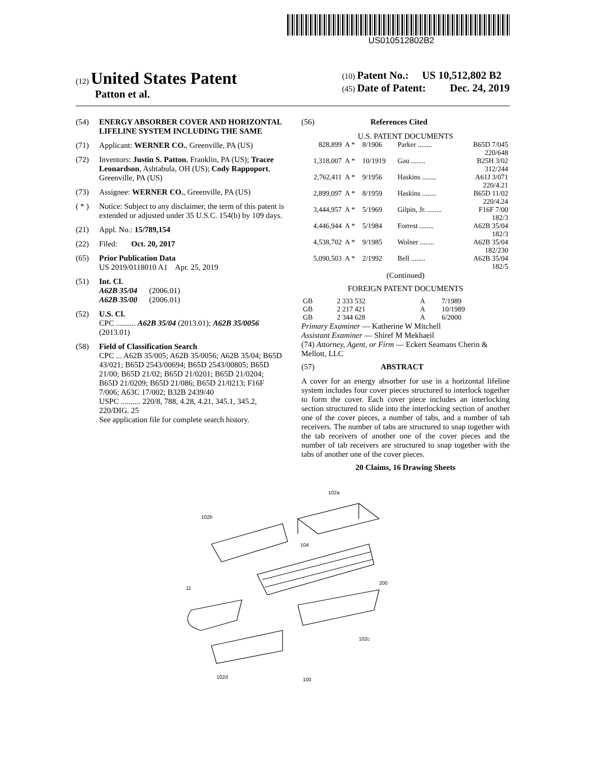US010512802B2
(12) United States Patent
Patton et al.
(10) Patent No.: US 10,512,802 B2
(45) Date of Patent: Dec. 24, 2019
(54) ENERGY ABSORBER COVER AND HORIZONTAL LIFELINE SYSTEM INCLUDING THE SAME
(71) Applicant: WERNER CO., Greenville, PA (US)
(72) Inventors: Justin S. Patton, Franklin, PA (US); Tracee Leonardson, Ashtabula, OH (US); Cody Rappoport, Greenville, PA (US)
(73) Assignee: WERNER CO., Greenville, PA (US)
( * ) Notice: Subject to any disclaimer, the term of this patent is extended or adjusted under 35 U.S.C. 154(b) by 109 days.
(21) Appl. No.: 15/789,154
(22) Filed: Oct. 20, 2017
(65) Prior Publication Data
US 2019/0118010 A1 Apr. 25, 2019
(51) Int. Cl.
A62B 35/04 (2006.01)
A62B 35/00 (2006.01)
(52) U.S. Cl.
CPC .......... A62B 35/04 (2013.01); A62B 35/0056 (2013.01)
(58) Field of Classification Search
CPC ... A62B 35/005; A62B 35/0056; A62B 35/04; B65D 43/021; B65D 2543/00694; B65D 2543/00805; B65D 21/00; B65D 21/02; B65D 21/0201; B65D 21/0204; B65D 21/0209; B65D 21/086; B65D 21/0213; F16F 7/006; A63C 17/002; B32B 2439/40
USPC .......... 220/8, 788, 4.28, 4.21, 345.1, 345.2, 220/DIG. 25
See application file for complete search history.
(56) References Cited
U.S. PATENT DOCUMENTS
| 828,899 | A * | 8/1906 | Parker ........ | B65D 7/045 220/648 |
| 1,318,007 | A * | 10/1919 | Gau ........ | B25H 3/02 312/244 |
| 2,762,411 | A * | 9/1956 | Haskins ........ | A61J 3/071 220/4.21 |
| 2,899,097 | A * | 8/1959 | Haskins ........ | B65D 11/02 220/4.24 |
| 3,444,957 | A * | 5/1969 | Gilpin, Jr. ........ | F16F 7/00 182/3 |
| 4,446,944 | A * | 5/1984 | Forrest ........ | A62B 35/04 182/3 |
| 4,538,702 | A * | 9/1985 | Wolner ........ | A62B 35/04 182/230 |
| 5,090,503 | A * | 2/1992 | Bell ........ | A62B 35/04 182/5 |
(Continued)
FOREIGN PATENT DOCUMENTS
| GB | 2 333 532 | A | 7/1989 |
| GB | 2 217 421 | A | 10/1989 |
| GB | 2 344 628 | A | 6/2000 |
Primary Examiner — Katherine W Mitchell
Assistant Examiner — Shiref M Mekhaeil
(74) Attorney, Agent, or Firm — Eckert Seamans Cherin & Mellott, LLC
(57) ABSTRACT
A cover for an energy absorber for use in a horizontal lifeline system includes four cover pieces structured to interlock together to form the cover. Each cover piece includes an interlocking section structured to slide into the interlocking section of another one of the cover pieces, a number of tabs, and a number of tab receivers. The number of tabs are structured to snap together with the tab receivers of another one of the cover pieces and the number of tab receivers are structured to snap together with the tabs of another one of the cover pieces.
20 Claims, 16 Drawing Sheets
102a
102b
104
200
11
102c
102d
100